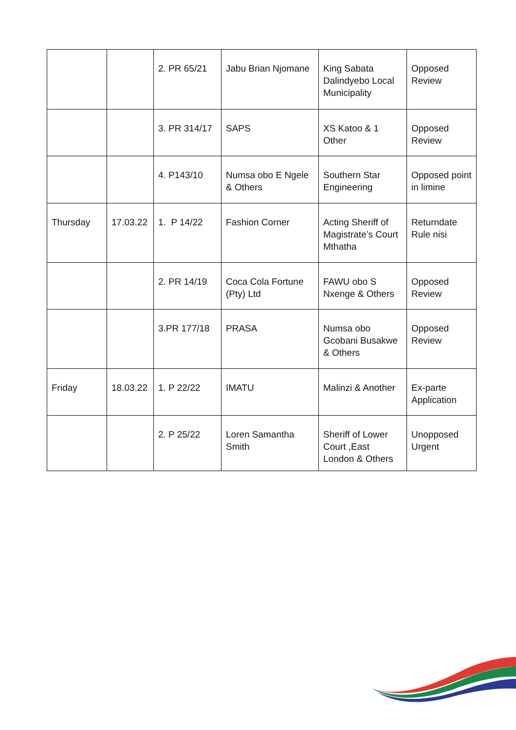| | | 2. PR 65/21 | Jabu Brian Njomane | King Sabata Dalindyebo Local Municipality | Opposed Review |
| | | 3. PR 314/17 | SAPS | XS Katoo & 1 Other | Opposed Review |
| | | 4. P143/10 | Numsa obo E Ngele & Others | Southern Star Engineering | Opposed point in limine |
| Thursday | 17.03.22 | 1. P 14/22 | Fashion Corner | Acting Sheriff of Magistrate’s Court Mthatha | Returndate Rule nisi |
| | | 2. PR 14/19 | Coca Cola Fortune (Pty) Ltd | FAWU obo S Nxenge & Others | Opposed Review |
| | | 3.PR 177/18 | PRASA | Numsa obo Gcobani Busakwe & Others | Opposed Review |
| Friday | 18.03.22 | 1. P 22/22 | IMATU | Malinzi & Another | Ex-parte Application |
| | | 2. P 25/22 | Loren Samantha Smith | Sheriff of Lower Court ,East London & Others | Unopposed Urgent |